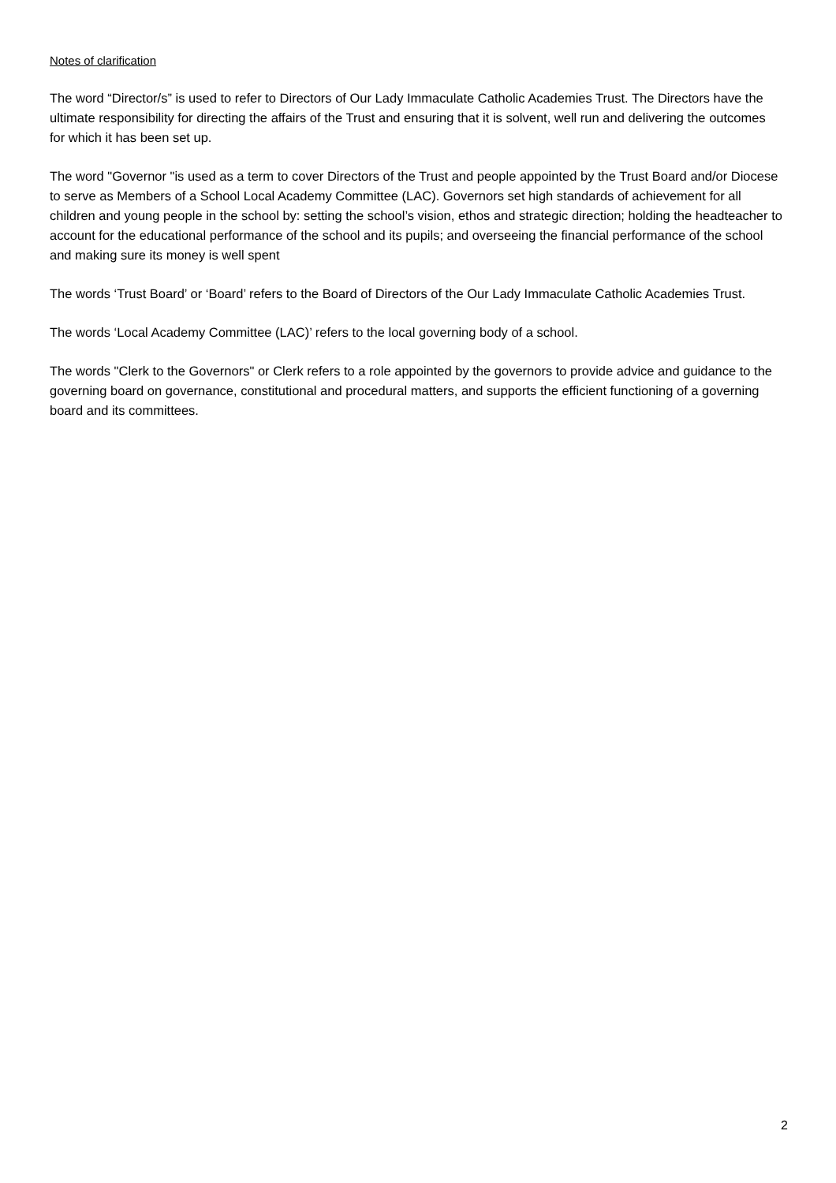Notes of clarification
The word “Director/s” is used to refer to Directors of Our Lady Immaculate Catholic Academies Trust. The Directors have the ultimate responsibility for directing the affairs of the Trust and ensuring that it is solvent, well run and delivering the outcomes for which it has been set up.
The word "Governor "is used as a term to cover Directors of the Trust and people appointed by the Trust Board and/or Diocese to serve as Members of a School Local Academy Committee (LAC). Governors set high standards of achievement for all children and young people in the school by: setting the school’s vision, ethos and strategic direction; holding the headteacher to account for the educational performance of the school and its pupils; and overseeing the financial performance of the school and making sure its money is well spent
The words ‘Trust Board’ or ‘Board’ refers to the Board of Directors of the Our Lady Immaculate Catholic Academies Trust.
The words ‘Local Academy Committee (LAC)’ refers to the local governing body of a school.
The words "Clerk to the Governors" or Clerk refers to a role appointed by the governors to provide advice and guidance to the governing board on governance, constitutional and procedural matters, and supports the efficient functioning of a governing board and its committees.
2